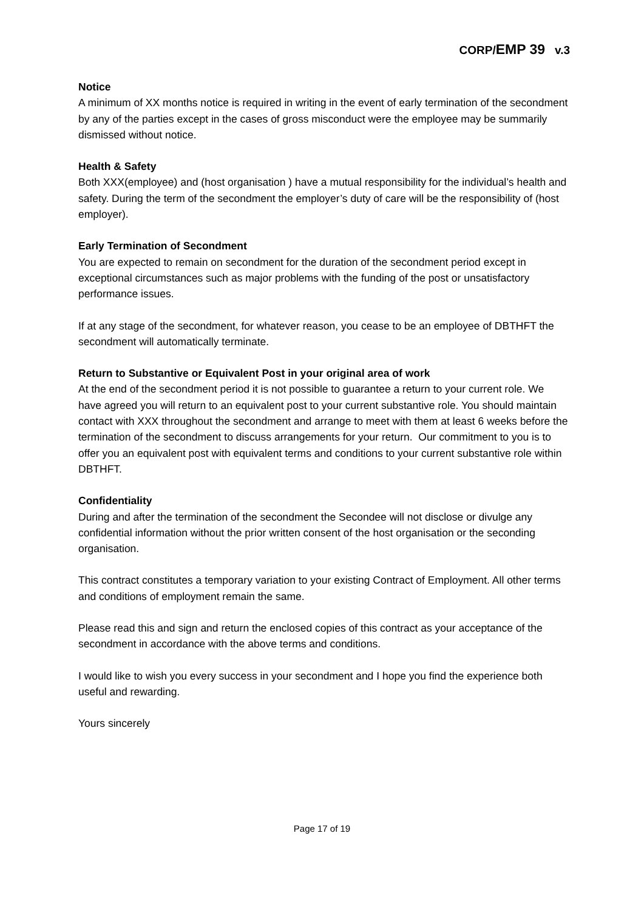CORP/EMP 39 v.3
Notice
A minimum of XX months notice is required in writing in the event of early termination of the secondment by any of the parties except in the cases of gross misconduct were the employee may be summarily dismissed without notice.
Health & Safety
Both XXX(employee) and (host organisation ) have a mutual responsibility for the individual’s health and safety. During the term of the secondment the employer’s duty of care will be the responsibility of (host employer).
Early Termination of Secondment
You are expected to remain on secondment for the duration of the secondment period except in exceptional circumstances such as major problems with the funding of the post or unsatisfactory performance issues.
If at any stage of the secondment, for whatever reason, you cease to be an employee of DBTHFT the secondment will automatically terminate.
Return to Substantive or Equivalent Post in your original area of work
At the end of the secondment period it is not possible to guarantee a return to your current role. We have agreed you will return to an equivalent post to your current substantive role. You should maintain contact with XXX throughout the secondment and arrange to meet with them at least 6 weeks before the termination of the secondment to discuss arrangements for your return. Our commitment to you is to offer you an equivalent post with equivalent terms and conditions to your current substantive role within DBTHFT.
Confidentiality
During and after the termination of the secondment the Secondee will not disclose or divulge any confidential information without the prior written consent of the host organisation or the seconding organisation.
This contract constitutes a temporary variation to your existing Contract of Employment. All other terms and conditions of employment remain the same.
Please read this and sign and return the enclosed copies of this contract as your acceptance of the secondment in accordance with the above terms and conditions.
I would like to wish you every success in your secondment and I hope you find the experience both useful and rewarding.
Yours sincerely
Page 17 of 19